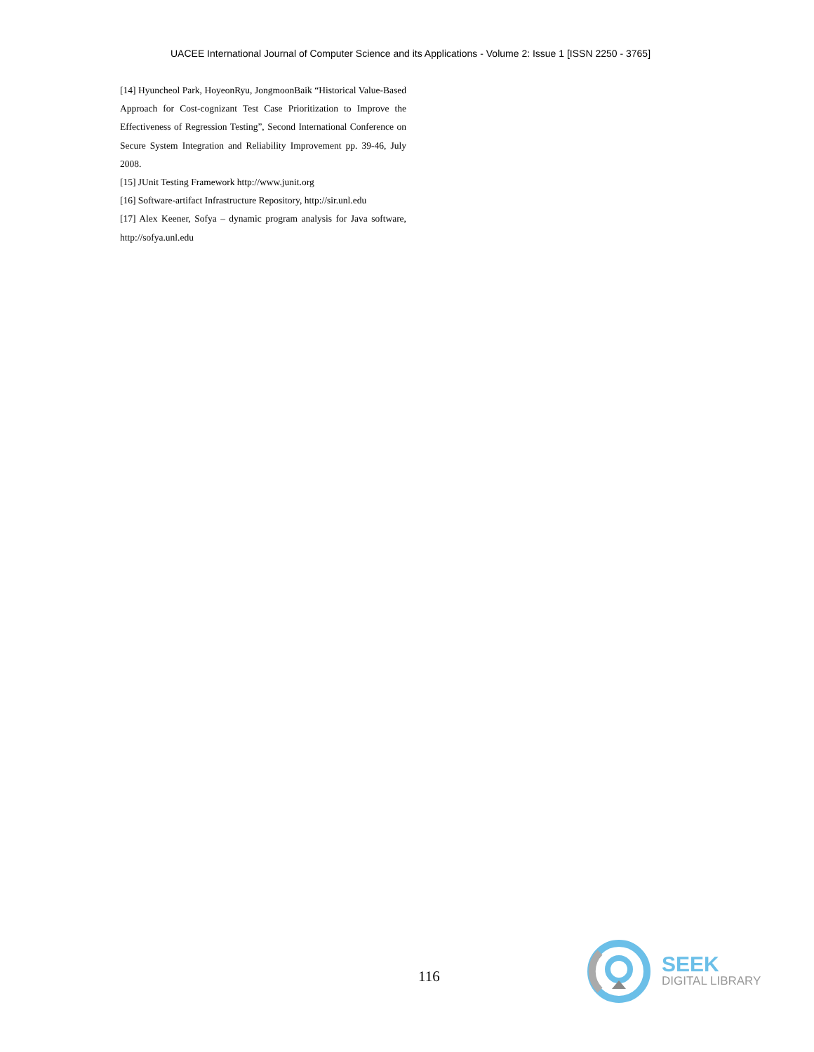UACEE International Journal of Computer Science and its Applications - Volume 2: Issue 1 [ISSN 2250 - 3765]
[14] Hyuncheol Park, HoyeonRyu, JongmoonBaik “Historical Value-Based Approach for Cost-cognizant Test Case Prioritization to Improve the Effectiveness of Regression Testing”, Second International Conference on Secure System Integration and Reliability Improvement pp. 39-46, July 2008.
[15] JUnit Testing Framework http://www.junit.org
[16] Software-artifact Infrastructure Repository, http://sir.unl.edu
[17] Alex Keener, Sofya – dynamic program analysis for Java software, http://sofya.unl.edu
116
SEEK
DIGITAL LIBRARY